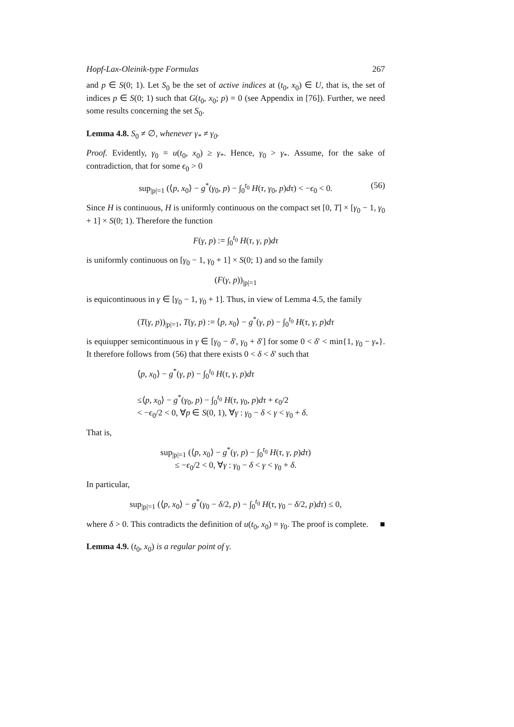Hopf-Lax-Oleinik-type Formulas 267
and p ∈ S(0; 1). Let S<sub>0</sub> be the set of active indices at (t<sub>0</sub>, x<sub>0</sub>) ∈ U, that is, the set of indices p ∈ S(0; 1) such that G(t<sub>0</sub>, x<sub>0</sub>; p) = 0 (see Appendix in [76]). Further, we need some results concerning the set S<sub>0</sub>.
Lemma 4.8. S<sub>0</sub> ≠ ∅, whenever γ<sub>*</sub> ≠ γ<sub>0</sub>.
Proof. Evidently, γ<sub>0</sub> = u(t<sub>0</sub>, x<sub>0</sub>) ≥ γ<sub>*</sub>. Hence, γ<sub>0</sub> > γ<sub>*</sub>. Assume, for the sake of contradiction, that for some ϵ<sub>0</sub> > 0
sup<sub>|p|=1</sub> (⟨p, x<sub>0</sub>⟩ − g<sup>*</sup>(γ<sub>0</sub>, p) − ∫<sub>0</sub><sup>t<sub>0</sub></sup> H(τ, γ<sub>0</sub>, p)dτ) < −ϵ<sub>0</sub> < 0. (56)
Since H is continuous, H is uniformly continuous on the compact set [0, T] × [γ<sub>0</sub> − 1, γ<sub>0</sub> + 1] × S(0; 1). Therefore the function
F(γ, p) := ∫<sub>0</sub><sup>t<sub>0</sub></sup> H(τ, γ, p)dτ
is uniformly continuous on [γ<sub>0</sub> − 1, γ<sub>0</sub> + 1] × S(0; 1) and so the family
(F(γ, p))<sub>|p|=1</sub>
is equicontinuous in γ ∈ [γ<sub>0</sub> − 1, γ<sub>0</sub> + 1]. Thus, in view of Lemma 4.5, the family
(T(γ, p))<sub>|p|=1</sub>, T(γ, p) := ⟨p, x<sub>0</sub>⟩ − g<sup>*</sup>(γ, p) − ∫<sub>0</sub><sup>t<sub>0</sub></sup> H(τ, γ, p)dτ
is equiupper semicontinuous in γ ∈ [γ<sub>0</sub> − δ′, γ<sub>0</sub> + δ′] for some 0 < δ′ < min{1, γ<sub>0</sub> − γ<sub>*</sub>}. It therefore follows from (56) that there exists 0 < δ < δ′ such that
⟨p, x<sub>0</sub>⟩ − g<sup>*</sup>(γ, p) − ∫<sub>0</sub><sup>t<sub>0</sub></sup> H(τ, γ, p)dτ
≤⟨p, x<sub>0</sub>⟩ − g<sup>*</sup>(γ<sub>0</sub>, p) − ∫<sub>0</sub><sup>t<sub>0</sub></sup> H(τ, γ<sub>0</sub>, p)dτ + ϵ<sub>0</sub>/2
< −ϵ<sub>0</sub>/2 < 0, ∀p ∈ S(0, 1), ∀γ : γ<sub>0</sub> − δ < γ < γ<sub>0</sub> + δ.
That is,
sup<sub>|p|=1</sub> (⟨p, x<sub>0</sub>⟩ − g<sup>*</sup>(γ, p) − ∫<sub>0</sub><sup>t<sub>0</sub></sup> H(τ, γ, p)dτ)
≤ −ϵ<sub>0</sub>/2 < 0, ∀γ : γ<sub>0</sub> − δ < γ < γ<sub>0</sub> + δ.
In particular,
sup<sub>|p|=1</sub> (⟨p, x<sub>0</sub>⟩ − g<sup>*</sup>(γ<sub>0</sub> − δ/2, p) − ∫<sub>0</sub><sup>t<sub>0</sub></sup> H(τ, γ<sub>0</sub> − δ/2, p)dτ) ≤ 0,
where δ > 0. This contradicts the definition of u(t<sub>0</sub>, x<sub>0</sub>) = γ<sub>0</sub>. The proof is complete. ■
Lemma 4.9. (t<sub>0</sub>, x<sub>0</sub>) is a regular point of γ.